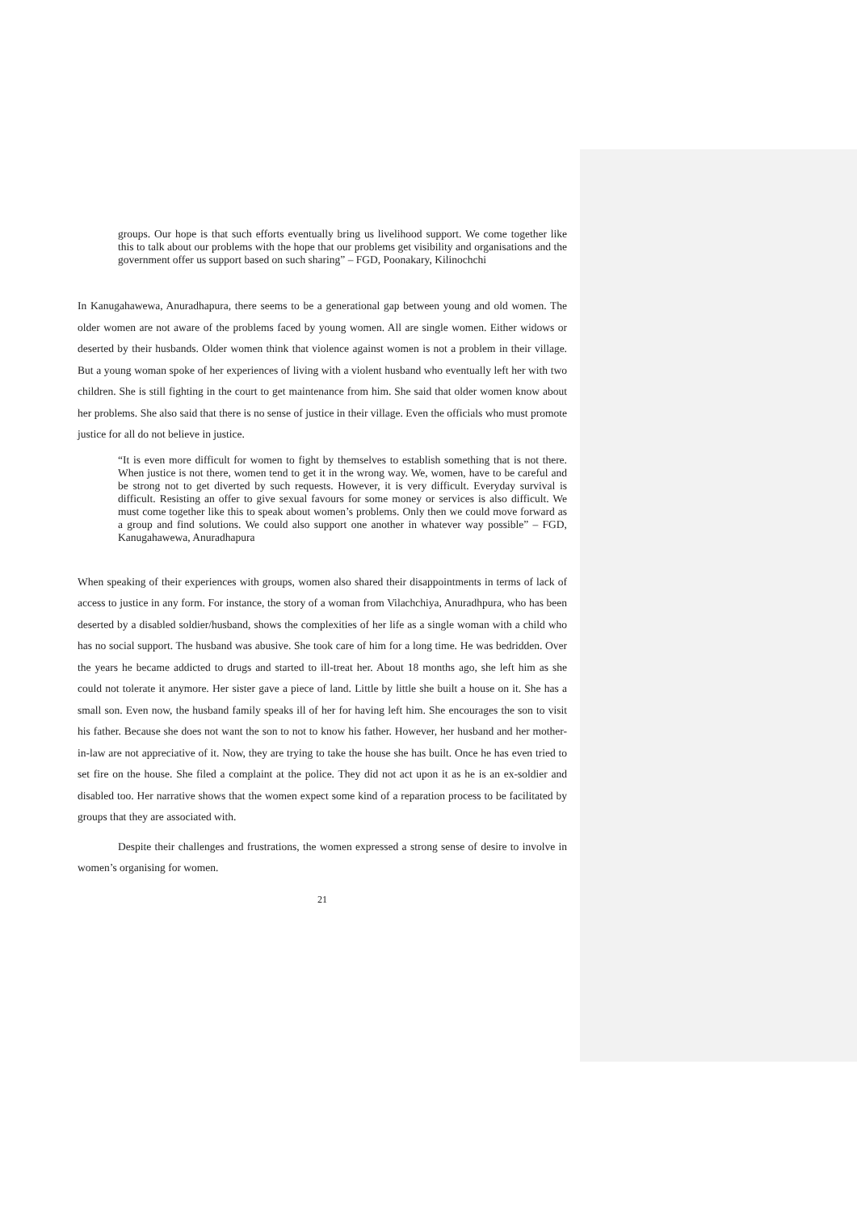groups. Our hope is that such efforts eventually bring us livelihood support. We come together like this to talk about our problems with the hope that our problems get visibility and organisations and the government offer us support based on such sharing” – FGD, Poonakary, Kilinochchi
In Kanugahawewa, Anuradhapura, there seems to be a generational gap between young and old women. The older women are not aware of the problems faced by young women. All are single women. Either widows or deserted by their husbands. Older women think that violence against women is not a problem in their village. But a young woman spoke of her experiences of living with a violent husband who eventually left her with two children. She is still fighting in the court to get maintenance from him. She said that older women know about her problems. She also said that there is no sense of justice in their village. Even the officials who must promote justice for all do not believe in justice.
“It is even more difficult for women to fight by themselves to establish something that is not there. When justice is not there, women tend to get it in the wrong way. We, women, have to be careful and be strong not to get diverted by such requests. However, it is very difficult. Everyday survival is difficult. Resisting an offer to give sexual favours for some money or services is also difficult. We must come together like this to speak about women’s problems. Only then we could move forward as a group and find solutions. We could also support one another in whatever way possible” – FGD, Kanugahawewa, Anuradhapura
When speaking of their experiences with groups, women also shared their disappointments in terms of lack of access to justice in any form. For instance, the story of a woman from Vilachchiya, Anuradhpura, who has been deserted by a disabled soldier/husband, shows the complexities of her life as a single woman with a child who has no social support. The husband was abusive. She took care of him for a long time. He was bedridden. Over the years he became addicted to drugs and started to ill-treat her. About 18 months ago, she left him as she could not tolerate it anymore. Her sister gave a piece of land. Little by little she built a house on it. She has a small son. Even now, the husband family speaks ill of her for having left him. She encourages the son to visit his father. Because she does not want the son to not to know his father. However, her husband and her mother-in-law are not appreciative of it. Now, they are trying to take the house she has built. Once he has even tried to set fire on the house. She filed a complaint at the police. They did not act upon it as he is an ex-soldier and disabled too. Her narrative shows that the women expect some kind of a reparation process to be facilitated by groups that they are associated with.
Despite their challenges and frustrations, the women expressed a strong sense of desire to involve in women’s organising for women.
21